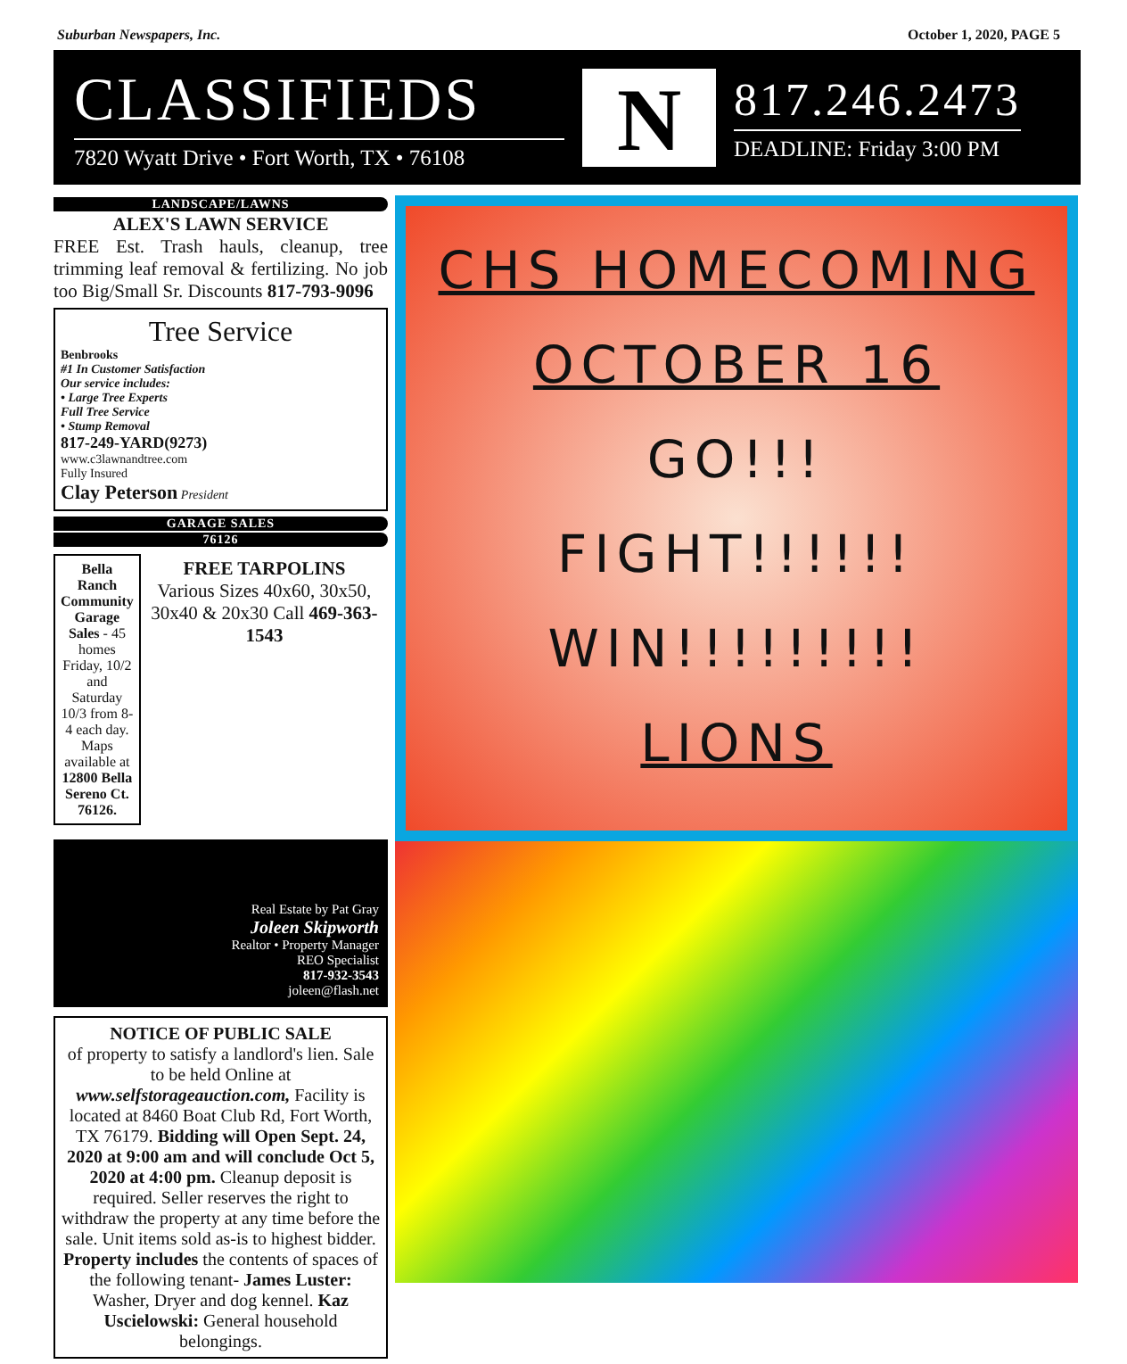Suburban Newspapers, Inc. October 1, 2020, PAGE 5
CLASSIFIEDS
7820 Wyatt Drive • Fort Worth, TX • 76108
N
817.246.2473
DEADLINE: Friday 3:00 PM
LANDSCAPE/LAWNS
ALEX'S LAWN SERVICE
FREE Est. Trash hauls, cleanup, tree trimming leaf removal & fertilizing. No job too Big/Small Sr. Discounts 817-793-9096
Tree Service
Benbrooks
#1 In Customer Satisfaction
Our service includes:
• Large Tree Experts
Full Tree Service
• Stump Removal
817-249-YARD(9273)
www.c3lawnandtree.com
Fully Insured
Clay Peterson President
GARAGE SALES
76126
Bella Ranch Community Garage Sales - 45 homes Friday, 10/2 and Saturday 10/3 from 8-4 each day. Maps available at 12800 Bella Sereno Ct. 76126.
FREE TARPOLINS
Various Sizes 40x60, 30x50, 30x40 & 20x30 Call 469-363-1543
Real Estate by Pat Gray
Joleen Skipworth
Realtor • Property Manager
REO Specialist
817-932-3543
joleen@flash.net
NOTICE OF PUBLIC SALE
of property to satisfy a landlord's lien. Sale to be held Online at www.selfstorageauction.com, Facility is located at 8460 Boat Club Rd, Fort Worth, TX 76179. Bidding will Open Sept. 24, 2020 at 9:00 am and will conclude Oct 5, 2020 at 4:00 pm. Cleanup deposit is required. Seller reserves the right to withdraw the property at any time before the sale. Unit items sold as-is to highest bidder. Property includes the contents of spaces of the following tenant- James Luster: Washer, Dryer and dog kennel. Kaz Uscielowski: General household belongings.
CHS HOMECOMING
OCTOBER 16
GO!!!
FIGHT!!!!!!
WIN!!!!!!!!!
LIONS